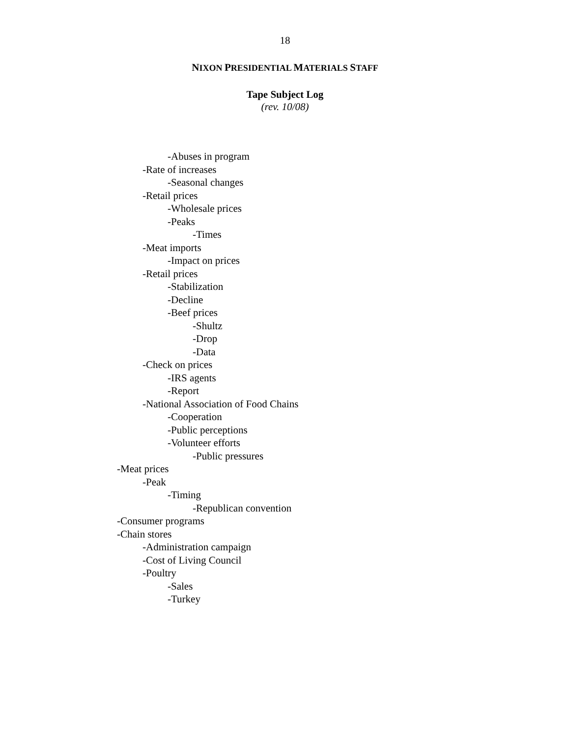18
NIXON PRESIDENTIAL MATERIALS STAFF
Tape Subject Log
(rev. 10/08)
-Abuses in program
-Rate of increases
-Seasonal changes
-Retail prices
-Wholesale prices
-Peaks
-Times
-Meat imports
-Impact on prices
-Retail prices
-Stabilization
-Decline
-Beef prices
-Shultz
-Drop
-Data
-Check on prices
-IRS agents
-Report
-National Association of Food Chains
-Cooperation
-Public perceptions
-Volunteer efforts
-Public pressures
-Meat prices
-Peak
-Timing
-Republican convention
-Consumer programs
-Chain stores
-Administration campaign
-Cost of Living Council
-Poultry
-Sales
-Turkey